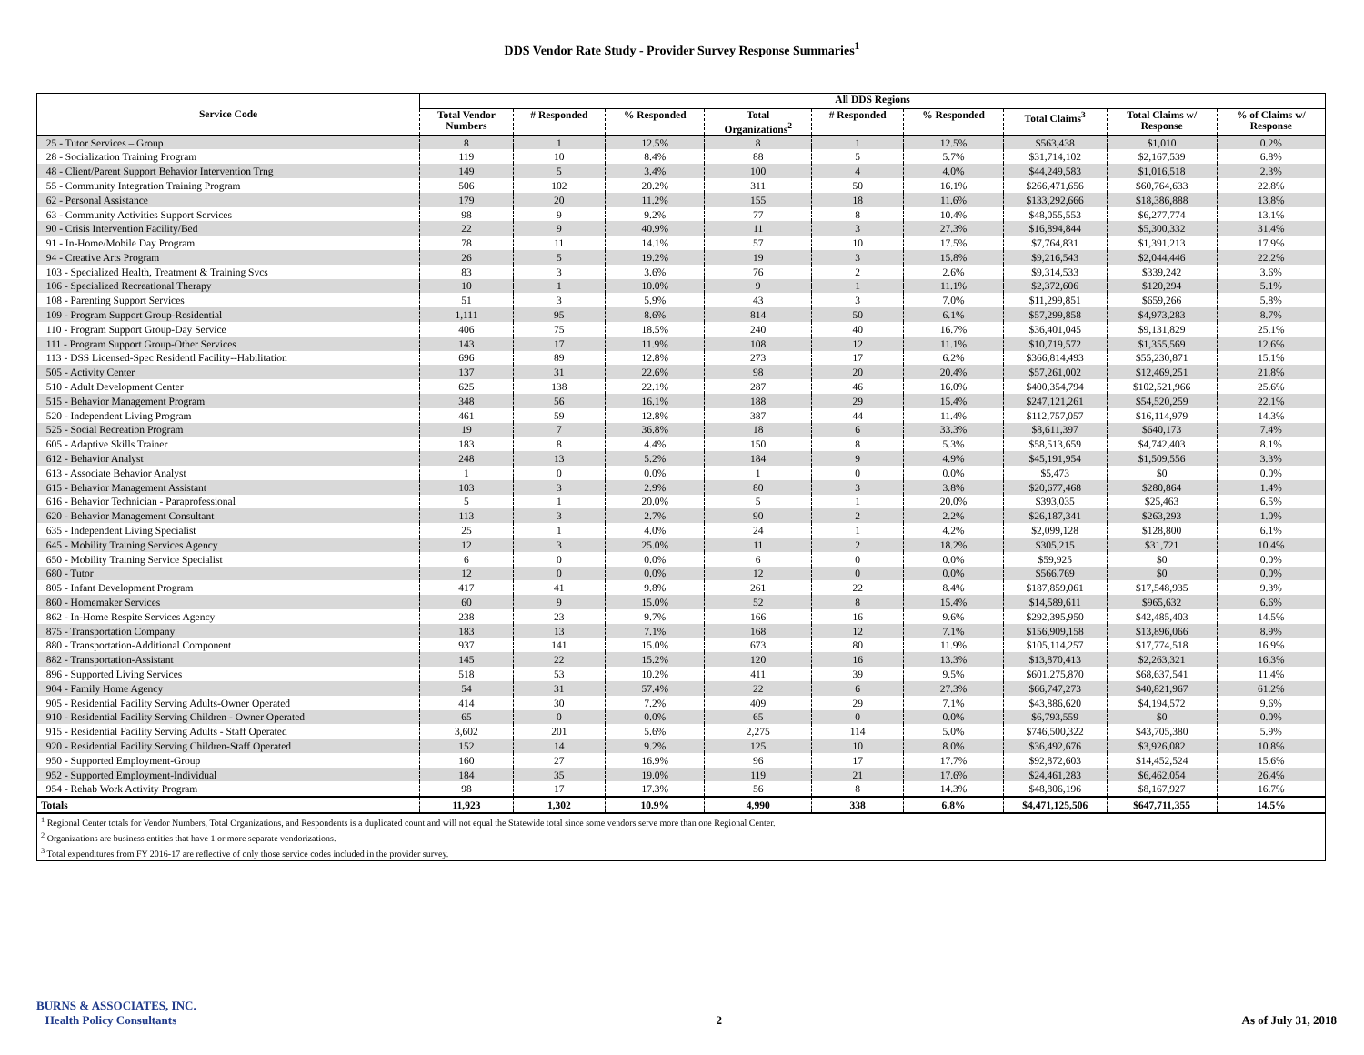DDS Vendor Rate Study - Provider Survey Response Summaries<sup>1</sup>
| | All DDS Regions | | | | | | | | |
| --- | --- | --- | --- | --- | --- | --- | --- | --- | --- |
| Service Code | Total Vendor Numbers | # Responded | % Responded | Total Organizations<sup>2</sup> | # Responded | % Responded | Total Claims<sup>3</sup> | Total Claims w/ Response | % of Claims w/ Response |
| 25 - Tutor Services – Group | 8 | 1 | 12.5% | 8 | 1 | 12.5% | $563,438 | $1,010 | 0.2% |
| 28 - Socialization Training Program | 119 | 10 | 8.4% | 88 | 5 | 5.7% | $31,714,102 | $2,167,539 | 6.8% |
| 48 - Client/Parent Support Behavior Intervention Trng | 149 | 5 | 3.4% | 100 | 4 | 4.0% | $44,249,583 | $1,016,518 | 2.3% |
| 55 - Community Integration Training Program | 506 | 102 | 20.2% | 311 | 50 | 16.1% | $266,471,656 | $60,764,633 | 22.8% |
| 62 - Personal Assistance | 179 | 20 | 11.2% | 155 | 18 | 11.6% | $133,292,666 | $18,386,888 | 13.8% |
| 63 - Community Activities Support Services | 98 | 9 | 9.2% | 77 | 8 | 10.4% | $48,055,553 | $6,277,774 | 13.1% |
| 90 - Crisis Intervention Facility/Bed | 22 | 9 | 40.9% | 11 | 3 | 27.3% | $16,894,844 | $5,300,332 | 31.4% |
| 91 - In-Home/Mobile Day Program | 78 | 11 | 14.1% | 57 | 10 | 17.5% | $7,764,831 | $1,391,213 | 17.9% |
| 94 - Creative Arts Program | 26 | 5 | 19.2% | 19 | 3 | 15.8% | $9,216,543 | $2,044,446 | 22.2% |
| 103 - Specialized Health, Treatment & Training Svcs | 83 | 3 | 3.6% | 76 | 2 | 2.6% | $9,314,533 | $339,242 | 3.6% |
| 106 - Specialized Recreational Therapy | 10 | 1 | 10.0% | 9 | 1 | 11.1% | $2,372,606 | $120,294 | 5.1% |
| 108 - Parenting Support Services | 51 | 3 | 5.9% | 43 | 3 | 7.0% | $11,299,851 | $659,266 | 5.8% |
| 109 - Program Support Group-Residential | 1,111 | 95 | 8.6% | 814 | 50 | 6.1% | $57,299,858 | $4,973,283 | 8.7% |
| 110 - Program Support Group-Day Service | 406 | 75 | 18.5% | 240 | 40 | 16.7% | $36,401,045 | $9,131,829 | 25.1% |
| 111 - Program Support Group-Other Services | 143 | 17 | 11.9% | 108 | 12 | 11.1% | $10,719,572 | $1,355,569 | 12.6% |
| 113 - DSS Licensed-Spec Residentl Facility--Habilitation | 696 | 89 | 12.8% | 273 | 17 | 6.2% | $366,814,493 | $55,230,871 | 15.1% |
| 505 - Activity Center | 137 | 31 | 22.6% | 98 | 20 | 20.4% | $57,261,002 | $12,469,251 | 21.8% |
| 510 - Adult Development Center | 625 | 138 | 22.1% | 287 | 46 | 16.0% | $400,354,794 | $102,521,966 | 25.6% |
| 515 - Behavior Management Program | 348 | 56 | 16.1% | 188 | 29 | 15.4% | $247,121,261 | $54,520,259 | 22.1% |
| 520 - Independent Living Program | 461 | 59 | 12.8% | 387 | 44 | 11.4% | $112,757,057 | $16,114,979 | 14.3% |
| 525 - Social Recreation Program | 19 | 7 | 36.8% | 18 | 6 | 33.3% | $8,611,397 | $640,173 | 7.4% |
| 605 - Adaptive Skills Trainer | 183 | 8 | 4.4% | 150 | 8 | 5.3% | $58,513,659 | $4,742,403 | 8.1% |
| 612 - Behavior Analyst | 248 | 13 | 5.2% | 184 | 9 | 4.9% | $45,191,954 | $1,509,556 | 3.3% |
| 613 - Associate Behavior Analyst | 1 | 0 | 0.0% | 1 | 0 | 0.0% | $5,473 | $0 | 0.0% |
| 615 - Behavior Management Assistant | 103 | 3 | 2.9% | 80 | 3 | 3.8% | $20,677,468 | $280,864 | 1.4% |
| 616 - Behavior Technician - Paraprofessional | 5 | 1 | 20.0% | 5 | 1 | 20.0% | $393,035 | $25,463 | 6.5% |
| 620 - Behavior Management Consultant | 113 | 3 | 2.7% | 90 | 2 | 2.2% | $26,187,341 | $263,293 | 1.0% |
| 635 - Independent Living Specialist | 25 | 1 | 4.0% | 24 | 1 | 4.2% | $2,099,128 | $128,800 | 6.1% |
| 645 - Mobility Training Services Agency | 12 | 3 | 25.0% | 11 | 2 | 18.2% | $305,215 | $31,721 | 10.4% |
| 650 - Mobility Training Service Specialist | 6 | 0 | 0.0% | 6 | 0 | 0.0% | $59,925 | $0 | 0.0% |
| 680 - Tutor | 12 | 0 | 0.0% | 12 | 0 | 0.0% | $566,769 | $0 | 0.0% |
| 805 - Infant Development Program | 417 | 41 | 9.8% | 261 | 22 | 8.4% | $187,859,061 | $17,548,935 | 9.3% |
| 860 - Homemaker Services | 60 | 9 | 15.0% | 52 | 8 | 15.4% | $14,589,611 | $965,632 | 6.6% |
| 862 - In-Home Respite Services Agency | 238 | 23 | 9.7% | 166 | 16 | 9.6% | $292,395,950 | $42,485,403 | 14.5% |
| 875 - Transportation Company | 183 | 13 | 7.1% | 168 | 12 | 7.1% | $156,909,158 | $13,896,066 | 8.9% |
| 880 - Transportation-Additional Component | 937 | 141 | 15.0% | 673 | 80 | 11.9% | $105,114,257 | $17,774,518 | 16.9% |
| 882 - Transportation-Assistant | 145 | 22 | 15.2% | 120 | 16 | 13.3% | $13,870,413 | $2,263,321 | 16.3% |
| 896 - Supported Living Services | 518 | 53 | 10.2% | 411 | 39 | 9.5% | $601,275,870 | $68,637,541 | 11.4% |
| 904 - Family Home Agency | 54 | 31 | 57.4% | 22 | 6 | 27.3% | $66,747,273 | $40,821,967 | 61.2% |
| 905 - Residential Facility Serving Adults-Owner Operated | 414 | 30 | 7.2% | 409 | 29 | 7.1% | $43,886,620 | $4,194,572 | 9.6% |
| 910 - Residential Facility Serving Children - Owner Operated | 65 | 0 | 0.0% | 65 | 0 | 0.0% | $6,793,559 | $0 | 0.0% |
| 915 - Residential Facility Serving Adults - Staff Operated | 3,602 | 201 | 5.6% | 2,275 | 114 | 5.0% | $746,500,322 | $43,705,380 | 5.9% |
| 920 - Residential Facility Serving Children-Staff Operated | 152 | 14 | 9.2% | 125 | 10 | 8.0% | $36,492,676 | $3,926,082 | 10.8% |
| 950 - Supported Employment-Group | 160 | 27 | 16.9% | 96 | 17 | 17.7% | $92,872,603 | $14,452,524 | 15.6% |
| 952 - Supported Employment-Individual | 184 | 35 | 19.0% | 119 | 21 | 17.6% | $24,461,283 | $6,462,054 | 26.4% |
| 954 - Rehab Work Activity Program | 98 | 17 | 17.3% | 56 | 8 | 14.3% | $48,806,196 | $8,167,927 | 16.7% |
| Totals | 11,923 | 1,302 | 10.9% | 4,990 | 338 | 6.8% | $4,471,125,506 | $647,711,355 | 14.5% |
| <sup>1</sup> Regional Center totals for Vendor Numbers, Total Organizations, and Respondents is a duplicated count and will not equal the Statewide total since some vendors serve more than one Regional Center. | | | | | | | | | |
| <sup>2</sup> Organizations are business entities that have 1 or more separate vendorizations. | | | | | | | | | |
| <sup>3</sup> Total expenditures from FY 2016-17 are reflective of only those service codes included in the provider survey. | | | | | | | | | |
BURNS & ASSOCIATES, INC.
Health Policy Consultants
2
As of July 31, 2018